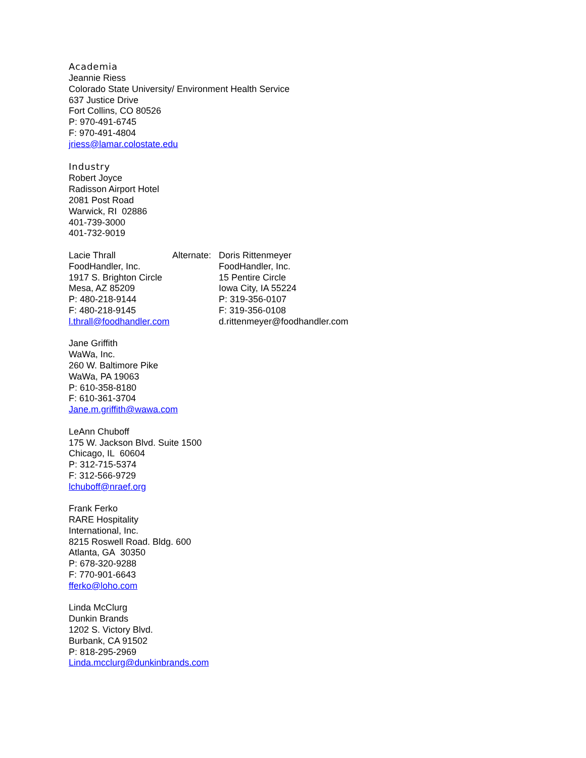Academia
Jeannie Riess
Colorado State University/ Environment Health Service
637 Justice Drive
Fort Collins, CO 80526
P: 970-491-6745
F: 970-491-4804
jriess@lamar.colostate.edu
Industry
Robert Joyce
Radisson Airport Hotel
2081 Post Road
Warwick, RI 02886
401-739-3000
401-732-9019
Lacie Thrall
FoodHandler, Inc.
1917 S. Brighton Circle
Mesa, AZ 85209
P: 480-218-9144
F: 480-218-9145
l.thrall@foodhandler.com
Alternate:
Doris Rittenmeyer
FoodHandler, Inc.
15 Pentire Circle
Iowa City, IA 55224
P: 319-356-0107
F: 319-356-0108
d.rittenmeyer@foodhandler.com
Jane Griffith
WaWa, Inc.
260 W. Baltimore Pike
WaWa, PA 19063
P: 610-358-8180
F: 610-361-3704
Jane.m.griffith@wawa.com
LeAnn Chuboff
175 W. Jackson Blvd. Suite 1500
Chicago, IL 60604
P: 312-715-5374
F: 312-566-9729
lchuboff@nraef.org
Frank Ferko
RARE Hospitality
International, Inc.
8215 Roswell Road. Bldg. 600
Atlanta, GA 30350
P: 678-320-9288
F: 770-901-6643
fferko@loho.com
Linda McClurg
Dunkin Brands
1202 S. Victory Blvd.
Burbank, CA 91502
P: 818-295-2969
Linda.mcclurg@dunkinbrands.com